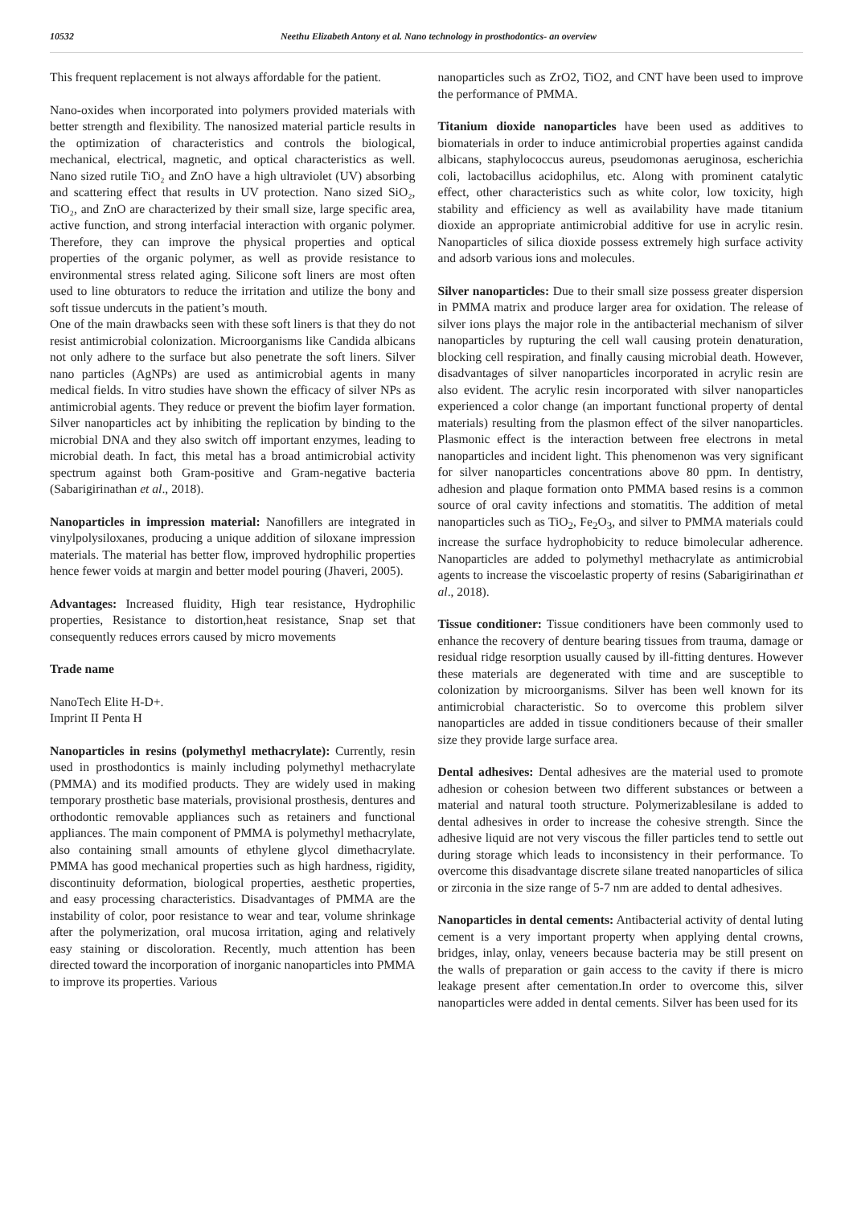10532 Neethu Elizabeth Antony et al. Nano technology in prosthodontics- an overview
This frequent replacement is not always affordable for the patient.
Nano-oxides when incorporated into polymers provided materials with better strength and flexibility. The nanosized material particle results in the optimization of characteristics and controls the biological, mechanical, electrical, magnetic, and optical characteristics as well. Nano sized rutile TiO₂ and ZnO have a high ultraviolet (UV) absorbing and scattering effect that results in UV protection. Nano sized SiO₂, TiO₂, and ZnO are characterized by their small size, large specific area, active function, and strong interfacial interaction with organic polymer. Therefore, they can improve the physical properties and optical properties of the organic polymer, as well as provide resistance to environmental stress related aging. Silicone soft liners are most often used to line obturators to reduce the irritation and utilize the bony and soft tissue undercuts in the patient’s mouth.
One of the main drawbacks seen with these soft liners is that they do not resist antimicrobial colonization. Microorganisms like Candida albicans not only adhere to the surface but also penetrate the soft liners. Silver nano particles (AgNPs) are used as antimicrobial agents in many medical fields. In vitro studies have shown the efficacy of silver NPs as antimicrobial agents. They reduce or prevent the biofim layer formation. Silver nanoparticles act by inhibiting the replication by binding to the microbial DNA and they also switch off important enzymes, leading to microbial death. In fact, this metal has a broad antimicrobial activity spectrum against both Gram-positive and Gram-negative bacteria (Sabarigirinathan et al., 2018).
Nanoparticles in impression material: Nanofillers are integrated in vinylpolysiloxanes, producing a unique addition of siloxane impression materials. The material has better flow, improved hydrophilic properties hence fewer voids at margin and better model pouring (Jhaveri, 2005).
Advantages: Increased fluidity, High tear resistance, Hydrophilic properties, Resistance to distortion,heat resistance, Snap set that consequently reduces errors caused by micro movements
Trade name
NanoTech Elite H-D+.
Imprint II Penta H
Nanoparticles in resins (polymethyl methacrylate): Currently, resin used in prosthodontics is mainly including polymethyl methacrylate (PMMA) and its modified products. They are widely used in making temporary prosthetic base materials, provisional prosthesis, dentures and orthodontic removable appliances such as retainers and functional appliances. The main component of PMMA is polymethyl methacrylate, also containing small amounts of ethylene glycol dimethacrylate. PMMA has good mechanical properties such as high hardness, rigidity, discontinuity deformation, biological properties, aesthetic properties, and easy processing characteristics. Disadvantages of PMMA are the instability of color, poor resistance to wear and tear, volume shrinkage after the polymerization, oral mucosa irritation, aging and relatively easy staining or discoloration. Recently, much attention has been directed toward the incorporation of inorganic nanoparticles into PMMA to improve its properties. Various
nanoparticles such as ZrO2, TiO2, and CNT have been used to improve the performance of PMMA.
Titanium dioxide nanoparticles have been used as additives to biomaterials in order to induce antimicrobial properties against candida albicans, staphylococcus aureus, pseudomonas aeruginosa, escherichia coli, lactobacillus acidophilus, etc. Along with prominent catalytic effect, other characteristics such as white color, low toxicity, high stability and efficiency as well as availability have made titanium dioxide an appropriate antimicrobial additive for use in acrylic resin. Nanoparticles of silica dioxide possess extremely high surface activity and adsorb various ions and molecules.
Silver nanoparticles: Due to their small size possess greater dispersion in PMMA matrix and produce larger area for oxidation. The release of silver ions plays the major role in the antibacterial mechanism of silver nanoparticles by rupturing the cell wall causing protein denaturation, blocking cell respiration, and finally causing microbial death. However, disadvantages of silver nanoparticles incorporated in acrylic resin are also evident. The acrylic resin incorporated with silver nanoparticles experienced a color change (an important functional property of dental materials) resulting from the plasmon effect of the silver nanoparticles. Plasmonic effect is the interaction between free electrons in metal nanoparticles and incident light. This phenomenon was very significant for silver nanoparticles concentrations above 80 ppm. In dentistry, adhesion and plaque formation onto PMMA based resins is a common source of oral cavity infections and stomatitis. The addition of metal nanoparticles such as TiO<sub>2</sub>, Fe<sub>2</sub>O<sub>3</sub>, and silver to PMMA materials could increase the surface hydrophobicity to reduce bimolecular adherence. Nanoparticles are added to polymethyl methacrylate as antimicrobial agents to increase the viscoelastic property of resins (Sabarigirinathan et al., 2018).
Tissue conditioner: Tissue conditioners have been commonly used to enhance the recovery of denture bearing tissues from trauma, damage or residual ridge resorption usually caused by ill-fitting dentures. However these materials are degenerated with time and are susceptible to colonization by microorganisms. Silver has been well known for its antimicrobial characteristic. So to overcome this problem silver nanoparticles are added in tissue conditioners because of their smaller size they provide large surface area.
Dental adhesives: Dental adhesives are the material used to promote adhesion or cohesion between two different substances or between a material and natural tooth structure. Polymerizablesilane is added to dental adhesives in order to increase the cohesive strength. Since the adhesive liquid are not very viscous the filler particles tend to settle out during storage which leads to inconsistency in their performance. To overcome this disadvantage discrete silane treated nanoparticles of silica or zirconia in the size range of 5-7 nm are added to dental adhesives.
Nanoparticles in dental cements: Antibacterial activity of dental luting cement is a very important property when applying dental crowns, bridges, inlay, onlay, veneers because bacteria may be still present on the walls of preparation or gain access to the cavity if there is micro leakage present after cementation.In order to overcome this, silver nanoparticles were added in dental cements. Silver has been used for its